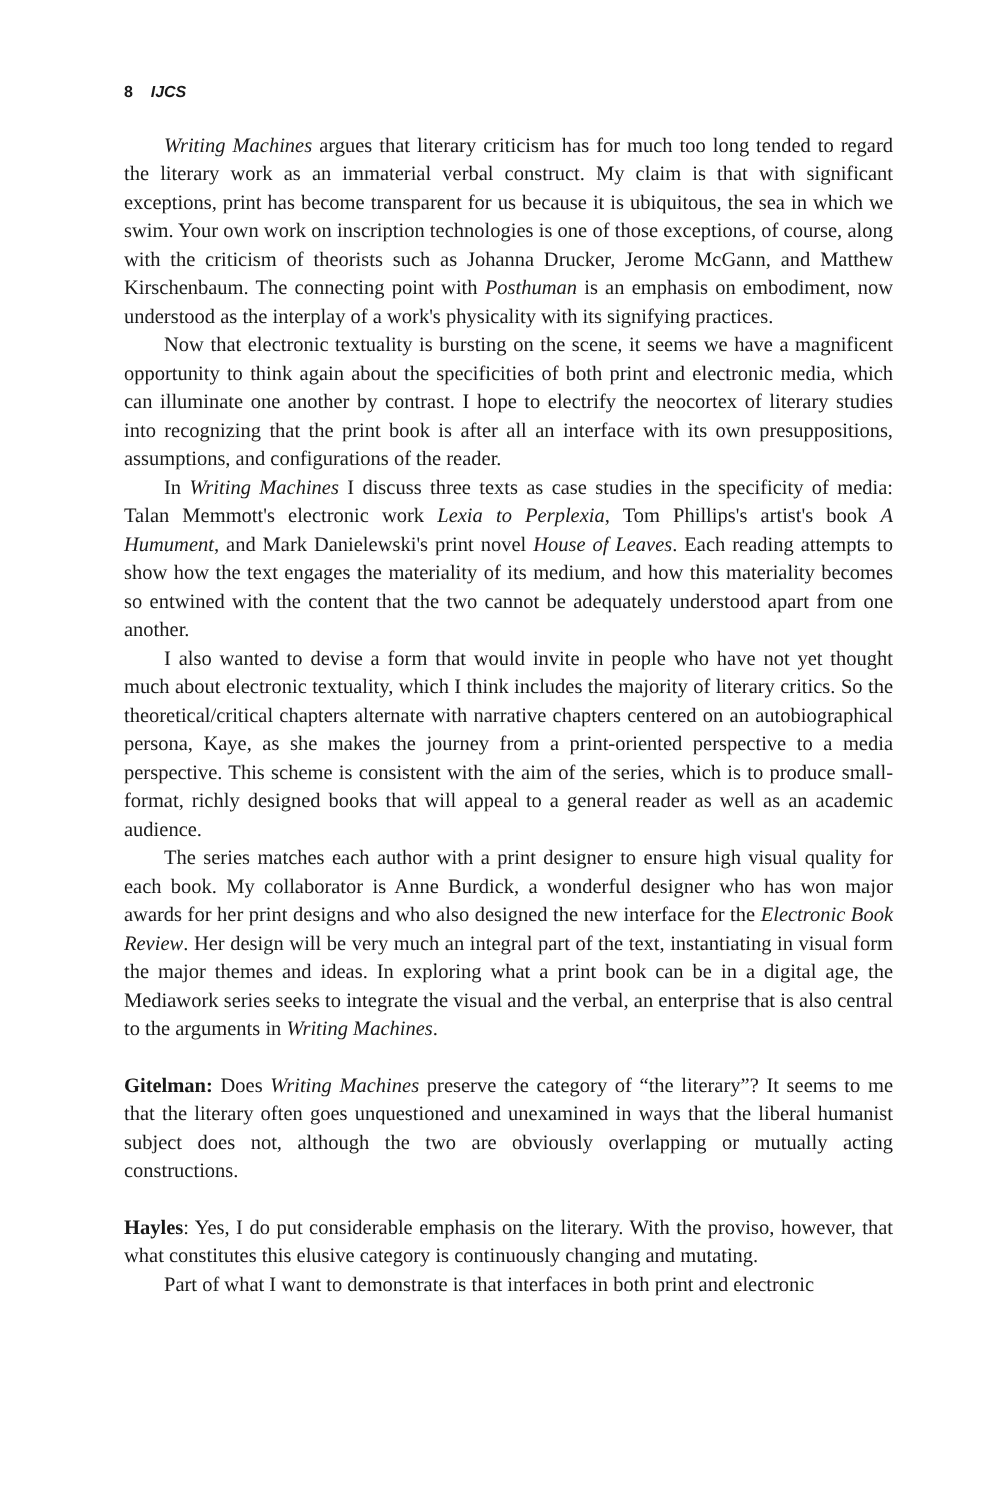8 IJCS
Writing Machines argues that literary criticism has for much too long tended to regard the literary work as an immaterial verbal construct. My claim is that with significant exceptions, print has become transparent for us because it is ubiquitous, the sea in which we swim. Your own work on inscription technologies is one of those exceptions, of course, along with the criticism of theorists such as Johanna Drucker, Jerome McGann, and Matthew Kirschenbaum. The connecting point with Posthuman is an emphasis on embodiment, now understood as the interplay of a work's physicality with its signifying practices.
Now that electronic textuality is bursting on the scene, it seems we have a magnificent opportunity to think again about the specificities of both print and electronic media, which can illuminate one another by contrast. I hope to electrify the neocortex of literary studies into recognizing that the print book is after all an interface with its own presuppositions, assumptions, and configurations of the reader.
In Writing Machines I discuss three texts as case studies in the specificity of media: Talan Memmott's electronic work Lexia to Perplexia, Tom Phillips's artist's book A Humument, and Mark Danielewski's print novel House of Leaves. Each reading attempts to show how the text engages the materiality of its medium, and how this materiality becomes so entwined with the content that the two cannot be adequately understood apart from one another.
I also wanted to devise a form that would invite in people who have not yet thought much about electronic textuality, which I think includes the majority of literary critics. So the theoretical/critical chapters alternate with narrative chapters centered on an autobiographical persona, Kaye, as she makes the journey from a print-oriented perspective to a media perspective. This scheme is consistent with the aim of the series, which is to produce small-format, richly designed books that will appeal to a general reader as well as an academic audience.
The series matches each author with a print designer to ensure high visual quality for each book. My collaborator is Anne Burdick, a wonderful designer who has won major awards for her print designs and who also designed the new interface for the Electronic Book Review. Her design will be very much an integral part of the text, instantiating in visual form the major themes and ideas. In exploring what a print book can be in a digital age, the Mediawork series seeks to integrate the visual and the verbal, an enterprise that is also central to the arguments in Writing Machines.
Gitelman: Does Writing Machines preserve the category of “the literary”? It seems to me that the literary often goes unquestioned and unexamined in ways that the liberal humanist subject does not, although the two are obviously overlapping or mutually acting constructions.
Hayles: Yes, I do put considerable emphasis on the literary. With the proviso, however, that what constitutes this elusive category is continuously changing and mutating.
Part of what I want to demonstrate is that interfaces in both print and electronic